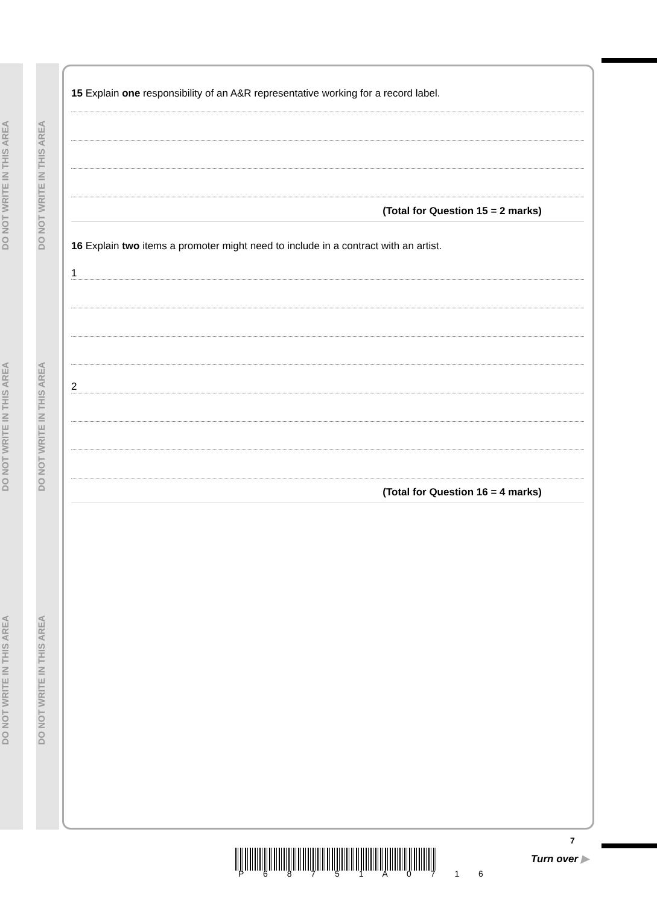DO NOT WRITE IN THIS AREA
DO NOT WRITE IN THIS AREA
DO NOT WRITE IN THIS AREA
DO NOT WRITE IN THIS AREA
DO NOT WRITE IN THIS AREA
DO NOT WRITE IN THIS AREA
15 Explain one responsibility of an A&R representative working for a record label.
(Total for Question 15 = 2 marks)
16 Explain two items a promoter might need to include in a contract with an artist.
1
2
(Total for Question 16 = 4 marks)
P 6 8 7 5 1 A 0 7 1 6
7
Turn over ▶